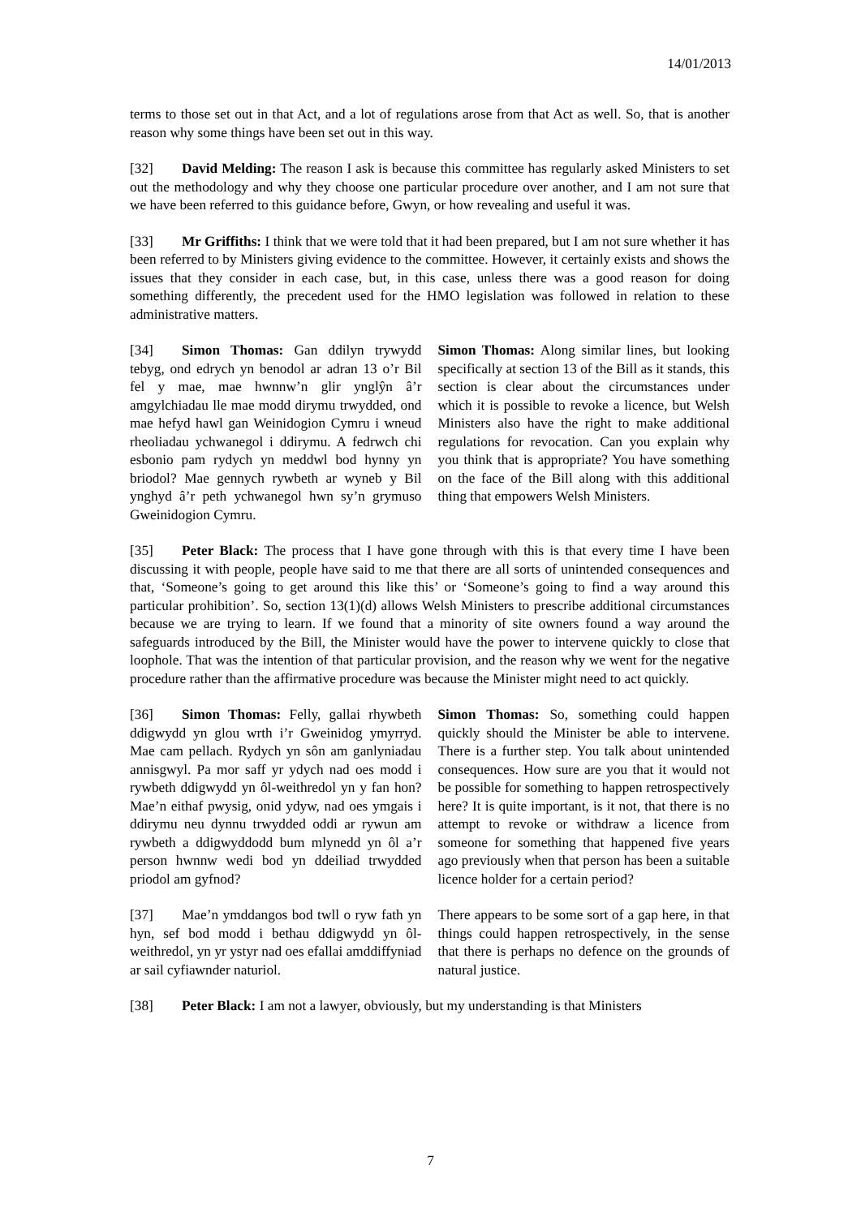14/01/2013
terms to those set out in that Act, and a lot of regulations arose from that Act as well. So, that is another reason why some things have been set out in this way.
[32] David Melding: The reason I ask is because this committee has regularly asked Ministers to set out the methodology and why they choose one particular procedure over another, and I am not sure that we have been referred to this guidance before, Gwyn, or how revealing and useful it was.
[33] Mr Griffiths: I think that we were told that it had been prepared, but I am not sure whether it has been referred to by Ministers giving evidence to the committee. However, it certainly exists and shows the issues that they consider in each case, but, in this case, unless there was a good reason for doing something differently, the precedent used for the HMO legislation was followed in relation to these administrative matters.
[34] Simon Thomas: Gan ddilyn trywydd tebyg, ond edrych yn benodol ar adran 13 o’r Bil fel y mae, mae hwnnw’n glir ynglŷn â’r amgylchiadau lle mae modd dirymu trwydded, ond mae hefyd hawl gan Weinidogion Cymru i wneud rheoliadau ychwanegol i ddirymu. A fedrwch chi esbonio pam rydych yn meddwl bod hynny yn briodol? Mae gennych rywbeth ar wyneb y Bil ynghyd â’r peth ychwanegol hwn sy’n grymuso Gweinidogion Cymru.
Simon Thomas: Along similar lines, but looking specifically at section 13 of the Bill as it stands, this section is clear about the circumstances under which it is possible to revoke a licence, but Welsh Ministers also have the right to make additional regulations for revocation. Can you explain why you think that is appropriate? You have something on the face of the Bill along with this additional thing that empowers Welsh Ministers.
[35] Peter Black: The process that I have gone through with this is that every time I have been discussing it with people, people have said to me that there are all sorts of unintended consequences and that, ‘Someone’s going to get around this like this’ or ‘Someone’s going to find a way around this particular prohibition’. So, section 13(1)(d) allows Welsh Ministers to prescribe additional circumstances because we are trying to learn. If we found that a minority of site owners found a way around the safeguards introduced by the Bill, the Minister would have the power to intervene quickly to close that loophole. That was the intention of that particular provision, and the reason why we went for the negative procedure rather than the affirmative procedure was because the Minister might need to act quickly.
[36] Simon Thomas: Felly, gallai rhywbeth ddigwydd yn glou wrth i’r Gweinidog ymyrryd. Mae cam pellach. Rydych yn sôn am ganlyniadau annisgwyl. Pa mor saff yr ydych nad oes modd i rywbeth ddigwydd yn ôl-weithredol yn y fan hon? Mae’n eithaf pwysig, onid ydyw, nad oes ymgais i ddirymu neu dynnu trwydded oddi ar rywun am rywbeth a ddigwyddodd bum mlynedd yn ôl a’r person hwnnw wedi bod yn ddeiliad trwydded priodol am gyfnod?
Simon Thomas: So, something could happen quickly should the Minister be able to intervene. There is a further step. You talk about unintended consequences. How sure are you that it would not be possible for something to happen retrospectively here? It is quite important, is it not, that there is no attempt to revoke or withdraw a licence from someone for something that happened five years ago previously when that person has been a suitable licence holder for a certain period?
[37] Mae’n ymddangos bod twll o ryw fath yn hyn, sef bod modd i bethau ddigwydd yn ôl-weithredol, yn yr ystyr nad oes efallai amddiffyniad ar sail cyfiawnder naturiol.
There appears to be some sort of a gap here, in that things could happen retrospectively, in the sense that there is perhaps no defence on the grounds of natural justice.
[38] Peter Black: I am not a lawyer, obviously, but my understanding is that Ministers
7